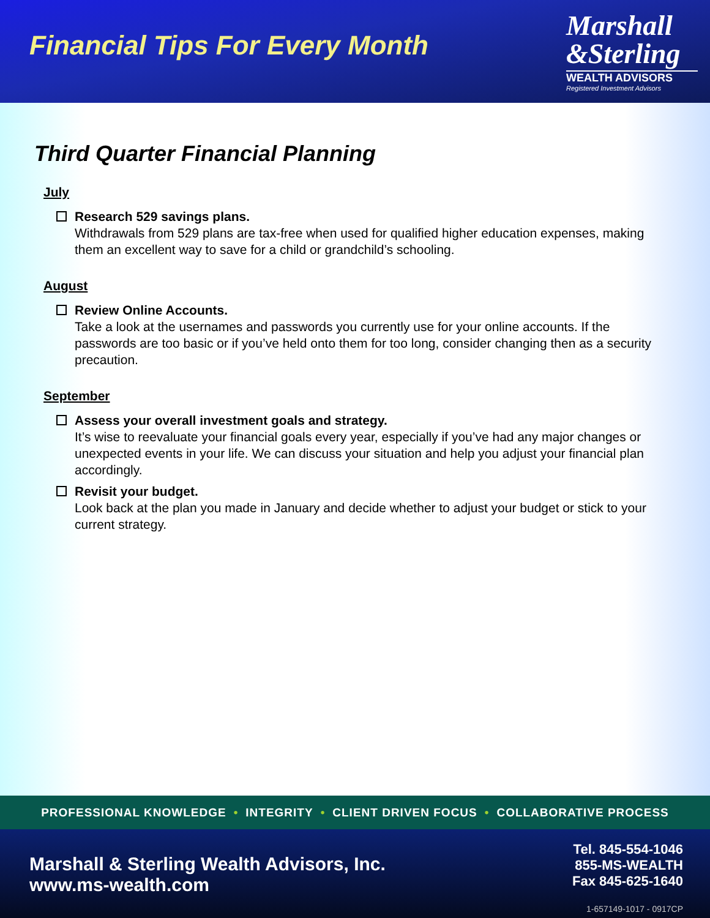Financial Tips For Every Month
Marshall
&Sterling
WEALTH ADVISORS
Registered Investment Advisors
Third Quarter Financial Planning
July
Research 529 savings plans.
Withdrawals from 529 plans are tax-free when used for qualified higher education expenses, making them an excellent way to save for a child or grandchild’s schooling.
August
Review Online Accounts.
Take a look at the usernames and passwords you currently use for your online accounts. If the passwords are too basic or if you’ve held onto them for too long, consider changing then as a security precaution.
September
Assess your overall investment goals and strategy.
It’s wise to reevaluate your financial goals every year, especially if you’ve had any major changes or unexpected events in your life. We can discuss your situation and help you adjust your financial plan accordingly.
Revisit your budget.
Look back at the plan you made in January and decide whether to adjust your budget or stick to your current strategy.
PROFESSIONAL KNOWLEDGE • INTEGRITY • CLIENT DRIVEN FOCUS • COLLABORATIVE PROCESS
Marshall & Sterling Wealth Advisors, Inc.
www.ms-wealth.com
Tel. 845-554-1046
855-MS-WEALTH
Fax 845-625-1640
1-657149-1017 - 0917CP